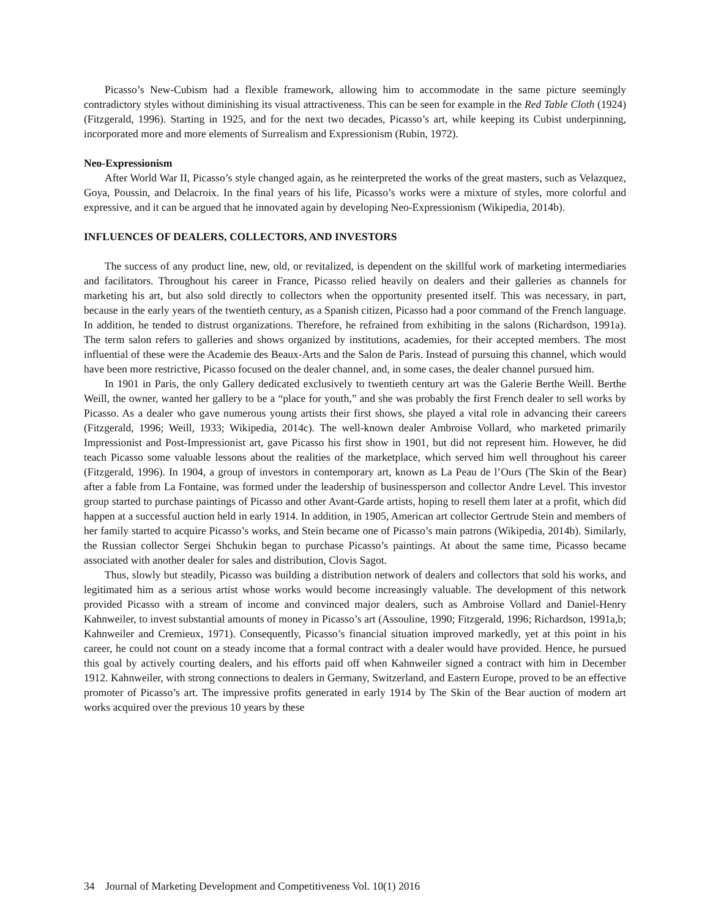Picasso’s New-Cubism had a flexible framework, allowing him to accommodate in the same picture seemingly contradictory styles without diminishing its visual attractiveness. This can be seen for example in the Red Table Cloth (1924) (Fitzgerald, 1996). Starting in 1925, and for the next two decades, Picasso’s art, while keeping its Cubist underpinning, incorporated more and more elements of Surrealism and Expressionism (Rubin, 1972).
Neo-Expressionism
After World War II, Picasso’s style changed again, as he reinterpreted the works of the great masters, such as Velazquez, Goya, Poussin, and Delacroix. In the final years of his life, Picasso’s works were a mixture of styles, more colorful and expressive, and it can be argued that he innovated again by developing Neo-Expressionism (Wikipedia, 2014b).
INFLUENCES OF DEALERS, COLLECTORS, AND INVESTORS
The success of any product line, new, old, or revitalized, is dependent on the skillful work of marketing intermediaries and facilitators. Throughout his career in France, Picasso relied heavily on dealers and their galleries as channels for marketing his art, but also sold directly to collectors when the opportunity presented itself. This was necessary, in part, because in the early years of the twentieth century, as a Spanish citizen, Picasso had a poor command of the French language. In addition, he tended to distrust organizations. Therefore, he refrained from exhibiting in the salons (Richardson, 1991a). The term salon refers to galleries and shows organized by institutions, academies, for their accepted members. The most influential of these were the Academie des Beaux-Arts and the Salon de Paris. Instead of pursuing this channel, which would have been more restrictive, Picasso focused on the dealer channel, and, in some cases, the dealer channel pursued him.
In 1901 in Paris, the only Gallery dedicated exclusively to twentieth century art was the Galerie Berthe Weill. Berthe Weill, the owner, wanted her gallery to be a “place for youth,” and she was probably the first French dealer to sell works by Picasso. As a dealer who gave numerous young artists their first shows, she played a vital role in advancing their careers (Fitzgerald, 1996; Weill, 1933; Wikipedia, 2014c). The well-known dealer Ambroise Vollard, who marketed primarily Impressionist and Post-Impressionist art, gave Picasso his first show in 1901, but did not represent him. However, he did teach Picasso some valuable lessons about the realities of the marketplace, which served him well throughout his career (Fitzgerald, 1996). In 1904, a group of investors in contemporary art, known as La Peau de l’Ours (The Skin of the Bear) after a fable from La Fontaine, was formed under the leadership of businessperson and collector Andre Level. This investor group started to purchase paintings of Picasso and other Avant-Garde artists, hoping to resell them later at a profit, which did happen at a successful auction held in early 1914. In addition, in 1905, American art collector Gertrude Stein and members of her family started to acquire Picasso’s works, and Stein became one of Picasso’s main patrons (Wikipedia, 2014b). Similarly, the Russian collector Sergei Shchukin began to purchase Picasso’s paintings. At about the same time, Picasso became associated with another dealer for sales and distribution, Clovis Sagot.
Thus, slowly but steadily, Picasso was building a distribution network of dealers and collectors that sold his works, and legitimated him as a serious artist whose works would become increasingly valuable. The development of this network provided Picasso with a stream of income and convinced major dealers, such as Ambroise Vollard and Daniel-Henry Kahnweiler, to invest substantial amounts of money in Picasso’s art (Assouline, 1990; Fitzgerald, 1996; Richardson, 1991a,b; Kahnweiler and Cremieux, 1971). Consequently, Picasso’s financial situation improved markedly, yet at this point in his career, he could not count on a steady income that a formal contract with a dealer would have provided. Hence, he pursued this goal by actively courting dealers, and his efforts paid off when Kahnweiler signed a contract with him in December 1912. Kahnweiler, with strong connections to dealers in Germany, Switzerland, and Eastern Europe, proved to be an effective promoter of Picasso’s art. The impressive profits generated in early 1914 by The Skin of the Bear auction of modern art works acquired over the previous 10 years by these
34 Journal of Marketing Development and Competitiveness Vol. 10(1) 2016